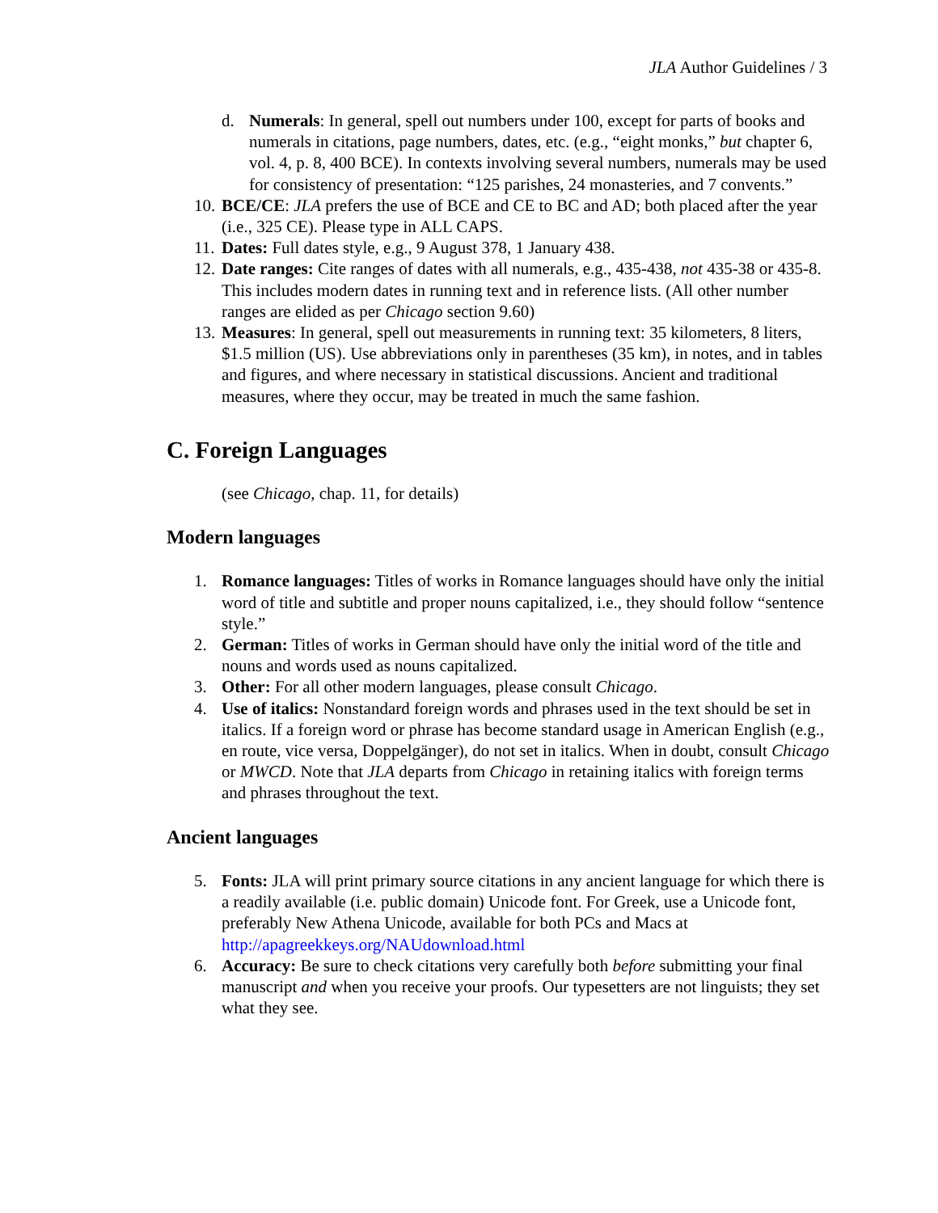JLA Author Guidelines / 3
d. Numerals: In general, spell out numbers under 100, except for parts of books and numerals in citations, page numbers, dates, etc. (e.g., “eight monks,” but chapter 6, vol. 4, p. 8, 400 BCE). In contexts involving several numbers, numerals may be used for consistency of presentation: “125 parishes, 24 monasteries, and 7 convents.”
10. BCE/CE: JLA prefers the use of BCE and CE to BC and AD; both placed after the year (i.e., 325 CE). Please type in ALL CAPS.
11. Dates: Full dates style, e.g., 9 August 378, 1 January 438.
12. Date ranges: Cite ranges of dates with all numerals, e.g., 435-438, not 435-38 or 435-8. This includes modern dates in running text and in reference lists. (All other number ranges are elided as per Chicago section 9.60)
13. Measures: In general, spell out measurements in running text: 35 kilometers, 8 liters, $1.5 million (US). Use abbreviations only in parentheses (35 km), in notes, and in tables and figures, and where necessary in statistical discussions. Ancient and traditional measures, where they occur, may be treated in much the same fashion.
C. Foreign Languages
(see Chicago, chap. 11, for details)
Modern languages
1. Romance languages: Titles of works in Romance languages should have only the initial word of title and subtitle and proper nouns capitalized, i.e., they should follow “sentence style.”
2. German: Titles of works in German should have only the initial word of the title and nouns and words used as nouns capitalized.
3. Other: For all other modern languages, please consult Chicago.
4. Use of italics: Nonstandard foreign words and phrases used in the text should be set in italics. If a foreign word or phrase has become standard usage in American English (e.g., en route, vice versa, Doppelgänger), do not set in italics. When in doubt, consult Chicago or MWCD. Note that JLA departs from Chicago in retaining italics with foreign terms and phrases throughout the text.
Ancient languages
5. Fonts: JLA will print primary source citations in any ancient language for which there is a readily available (i.e. public domain) Unicode font. For Greek, use a Unicode font, preferably New Athena Unicode, available for both PCs and Macs at http://apagreekkeys.org/NAUdownload.html
6. Accuracy: Be sure to check citations very carefully both before submitting your final manuscript and when you receive your proofs. Our typesetters are not linguists; they set what they see.